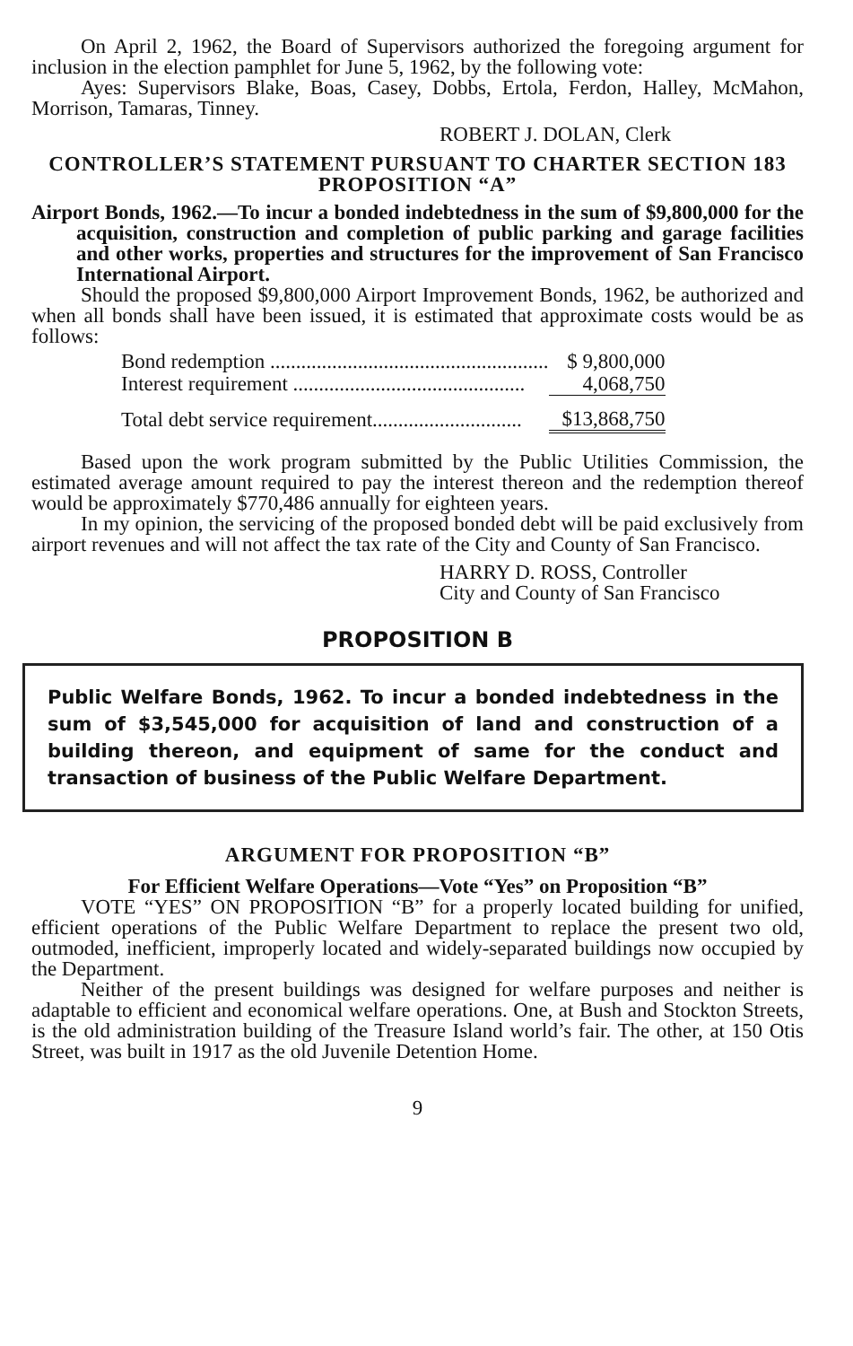On April 2, 1962, the Board of Supervisors authorized the foregoing argument for inclusion in the election pamphlet for June 5, 1962, by the following vote:
Ayes: Supervisors Blake, Boas, Casey, Dobbs, Ertola, Ferdon, Halley, McMahon, Morrison, Tamaras, Tinney.
ROBERT J. DOLAN, Clerk
CONTROLLER’S STATEMENT PURSUANT TO CHARTER SECTION 183
PROPOSITION “A”
Airport Bonds, 1962.—To incur a bonded indebtedness in the sum of $9,800,000 for the acquisition, construction and completion of public parking and garage facilities and other works, properties and structures for the improvement of San Francisco International Airport.
Should the proposed $9,800,000 Airport Improvement Bonds, 1962, be authorized and when all bonds shall have been issued, it is estimated that approximate costs would be as follows:
| Bond redemption ...................................................... | $ 9,800,000 |
| Interest requirement ............................................. | 4,068,750 |
| Total debt service requirement............................. | $13,868,750 |
Based upon the work program submitted by the Public Utilities Commission, the estimated average amount required to pay the interest thereon and the redemption thereof would be approximately $770,486 annually for eighteen years.
In my opinion, the servicing of the proposed bonded debt will be paid exclusively from airport revenues and will not affect the tax rate of the City and County of San Francisco.
HARRY D. ROSS, Controller
City and County of San Francisco
PROPOSITION B
Public Welfare Bonds, 1962. To incur a bonded indebtedness in the sum of $3,545,000 for acquisition of land and construction of a building thereon, and equipment of same for the conduct and transaction of business of the Public Welfare Department.
ARGUMENT FOR PROPOSITION “B”
For Efficient Welfare Operations—Vote “Yes” on Proposition “B”
VOTE “YES” ON PROPOSITION “B” for a properly located building for unified, efficient operations of the Public Welfare Department to replace the present two old, outmoded, inefficient, improperly located and widely-separated buildings now occupied by the Department.
Neither of the present buildings was designed for welfare purposes and neither is adaptable to efficient and economical welfare operations. One, at Bush and Stockton Streets, is the old administration building of the Treasure Island world’s fair. The other, at 150 Otis Street, was built in 1917 as the old Juvenile Detention Home.
9